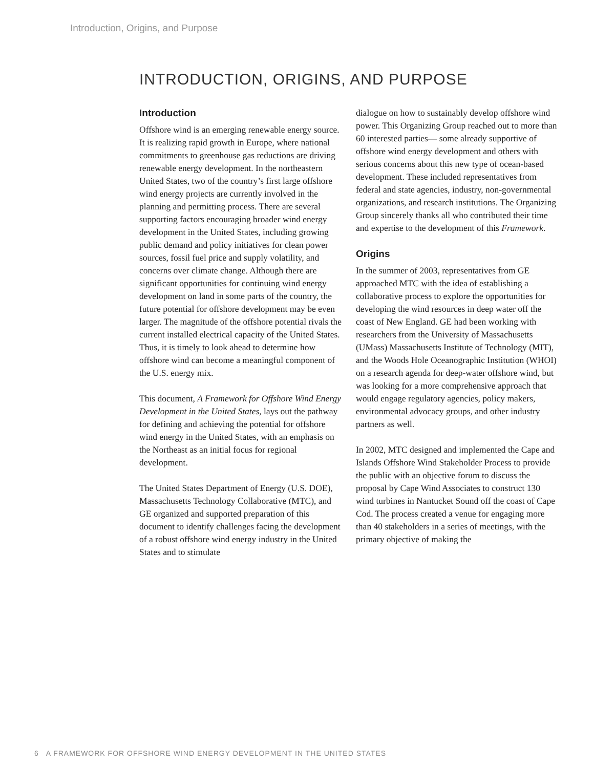Introduction, Origins, and Purpose
INTRODUCTION, ORIGINS, AND PURPOSE
Introduction
Offshore wind is an emerging renewable energy source. It is realizing rapid growth in Europe, where national commitments to greenhouse gas reductions are driving renewable energy development. In the northeastern United States, two of the country’s first large offshore wind energy projects are currently involved in the planning and permitting process. There are several supporting factors encouraging broader wind energy development in the United States, including growing public demand and policy initiatives for clean power sources, fossil fuel price and supply volatility, and concerns over climate change. Although there are significant opportunities for continuing wind energy development on land in some parts of the country, the future potential for offshore development may be even larger. The magnitude of the offshore potential rivals the current installed electrical capacity of the United States. Thus, it is timely to look ahead to determine how offshore wind can become a meaningful component of the U.S. energy mix.
This document, A Framework for Offshore Wind Energy Development in the United States, lays out the pathway for defining and achieving the potential for offshore wind energy in the United States, with an emphasis on the Northeast as an initial focus for regional development.
The United States Department of Energy (U.S. DOE), Massachusetts Technology Collaborative (MTC), and GE organized and supported preparation of this document to identify challenges facing the development of a robust offshore wind energy industry in the United States and to stimulate
dialogue on how to sustainably develop offshore wind power. This Organizing Group reached out to more than 60 interested parties— some already supportive of offshore wind energy development and others with serious concerns about this new type of ocean-based development. These included representatives from federal and state agencies, industry, non-governmental organizations, and research institutions. The Organizing Group sincerely thanks all who contributed their time and expertise to the development of this Framework.
Origins
In the summer of 2003, representatives from GE approached MTC with the idea of establishing a collaborative process to explore the opportunities for developing the wind resources in deep water off the coast of New England. GE had been working with researchers from the University of Massachusetts (UMass) Massachusetts Institute of Technology (MIT), and the Woods Hole Oceanographic Institution (WHOI) on a research agenda for deep-water offshore wind, but was looking for a more comprehensive approach that would engage regulatory agencies, policy makers, environmental advocacy groups, and other industry partners as well.
In 2002, MTC designed and implemented the Cape and Islands Offshore Wind Stakeholder Process to provide the public with an objective forum to discuss the proposal by Cape Wind Associates to construct 130 wind turbines in Nantucket Sound off the coast of Cape Cod. The process created a venue for engaging more than 40 stakeholders in a series of meetings, with the primary objective of making the
6 A FRAMEWORK FOR OFFSHORE WIND ENERGY DEVELOPMENT IN THE UNITED STATES